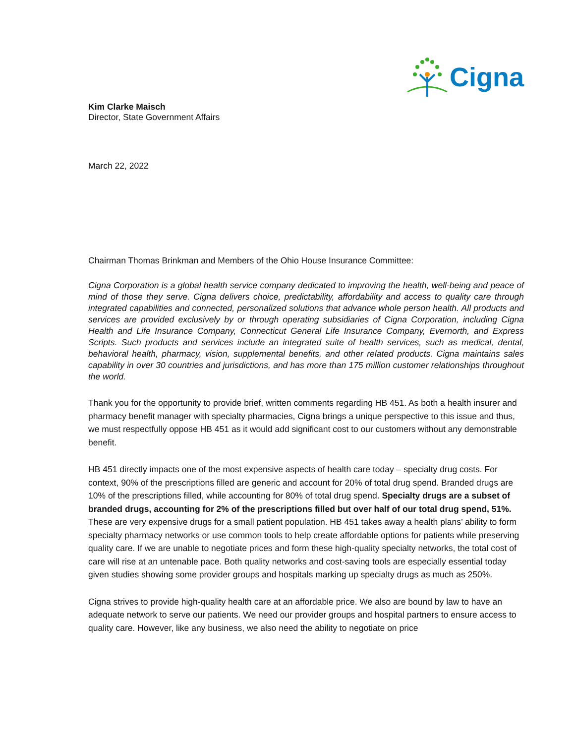Cigna
Kim Clarke Maisch
Director, State Government Affairs
March 22, 2022
Chairman Thomas Brinkman and Members of the Ohio House Insurance Committee:
Cigna Corporation is a global health service company dedicated to improving the health, well-being and peace of mind of those they serve. Cigna delivers choice, predictability, affordability and access to quality care through integrated capabilities and connected, personalized solutions that advance whole person health. All products and services are provided exclusively by or through operating subsidiaries of Cigna Corporation, including Cigna Health and Life Insurance Company, Connecticut General Life Insurance Company, Evernorth, and Express Scripts. Such products and services include an integrated suite of health services, such as medical, dental, behavioral health, pharmacy, vision, supplemental benefits, and other related products. Cigna maintains sales capability in over 30 countries and jurisdictions, and has more than 175 million customer relationships throughout the world.
Thank you for the opportunity to provide brief, written comments regarding HB 451. As both a health insurer and pharmacy benefit manager with specialty pharmacies, Cigna brings a unique perspective to this issue and thus, we must respectfully oppose HB 451 as it would add significant cost to our customers without any demonstrable benefit.
HB 451 directly impacts one of the most expensive aspects of health care today – specialty drug costs. For context, 90% of the prescriptions filled are generic and account for 20% of total drug spend. Branded drugs are 10% of the prescriptions filled, while accounting for 80% of total drug spend. Specialty drugs are a subset of branded drugs, accounting for 2% of the prescriptions filled but over half of our total drug spend, 51%. These are very expensive drugs for a small patient population. HB 451 takes away a health plans’ ability to form specialty pharmacy networks or use common tools to help create affordable options for patients while preserving quality care. If we are unable to negotiate prices and form these high-quality specialty networks, the total cost of care will rise at an untenable pace. Both quality networks and cost-saving tools are especially essential today given studies showing some provider groups and hospitals marking up specialty drugs as much as 250%.
Cigna strives to provide high-quality health care at an affordable price. We also are bound by law to have an adequate network to serve our patients. We need our provider groups and hospital partners to ensure access to quality care. However, like any business, we also need the ability to negotiate on price